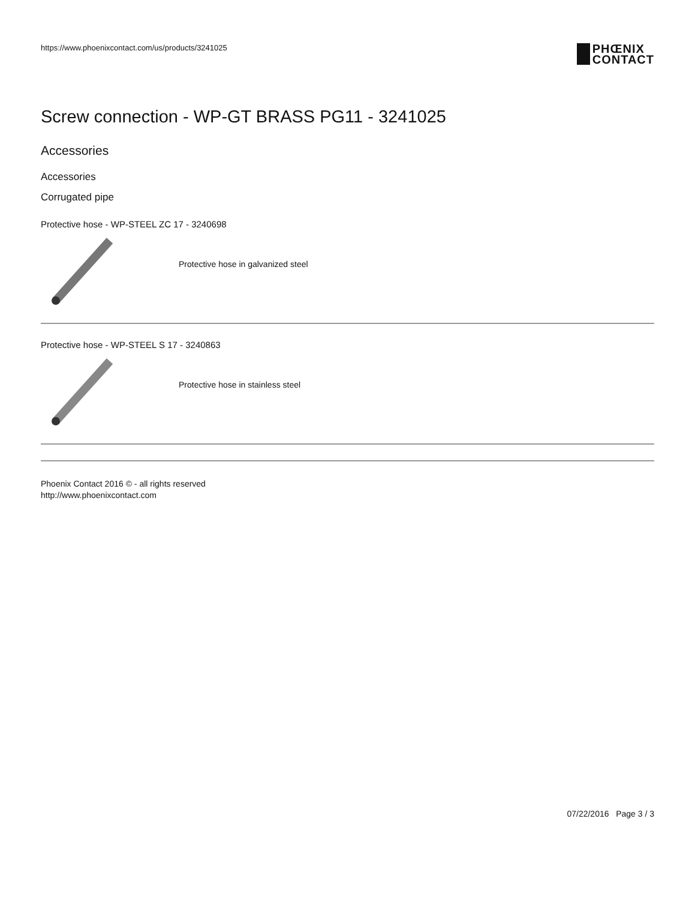https://www.phoenixcontact.com/us/products/3241025
PHŒNIX
CONTACT
Screw connection - WP-GT BRASS PG11 - 3241025
Accessories
Accessories
Corrugated pipe
Protective hose - WP-STEEL ZC 17 - 3240698
Protective hose in galvanized steel
Protective hose - WP-STEEL S 17 - 3240863
Protective hose in stainless steel
Phoenix Contact 2016 © - all rights reserved
http://www.phoenixcontact.com
07/22/2016 Page 3 / 3